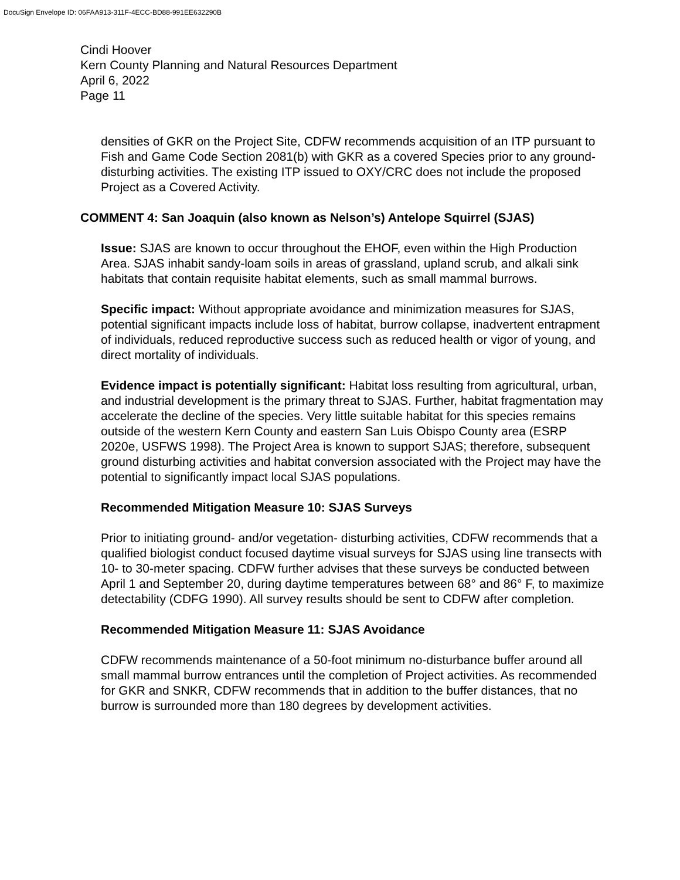DocuSign Envelope ID: 06FAA913-311F-4ECC-BD88-991EE632290B
Cindi Hoover
Kern County Planning and Natural Resources Department
April 6, 2022
Page 11
densities of GKR on the Project Site, CDFW recommends acquisition of an ITP pursuant to Fish and Game Code Section 2081(b) with GKR as a covered Species prior to any ground-disturbing activities. The existing ITP issued to OXY/CRC does not include the proposed Project as a Covered Activity.
COMMENT 4: San Joaquin (also known as Nelson’s) Antelope Squirrel (SJAS)
Issue: SJAS are known to occur throughout the EHOF, even within the High Production Area. SJAS inhabit sandy-loam soils in areas of grassland, upland scrub, and alkali sink habitats that contain requisite habitat elements, such as small mammal burrows.
Specific impact: Without appropriate avoidance and minimization measures for SJAS, potential significant impacts include loss of habitat, burrow collapse, inadvertent entrapment of individuals, reduced reproductive success such as reduced health or vigor of young, and direct mortality of individuals.
Evidence impact is potentially significant: Habitat loss resulting from agricultural, urban, and industrial development is the primary threat to SJAS. Further, habitat fragmentation may accelerate the decline of the species. Very little suitable habitat for this species remains outside of the western Kern County and eastern San Luis Obispo County area (ESRP 2020e, USFWS 1998). The Project Area is known to support SJAS; therefore, subsequent ground disturbing activities and habitat conversion associated with the Project may have the potential to significantly impact local SJAS populations.
Recommended Mitigation Measure 10: SJAS Surveys
Prior to initiating ground- and/or vegetation- disturbing activities, CDFW recommends that a qualified biologist conduct focused daytime visual surveys for SJAS using line transects with 10- to 30-meter spacing. CDFW further advises that these surveys be conducted between April 1 and September 20, during daytime temperatures between 68° and 86° F, to maximize detectability (CDFG 1990). All survey results should be sent to CDFW after completion.
Recommended Mitigation Measure 11: SJAS Avoidance
CDFW recommends maintenance of a 50-foot minimum no-disturbance buffer around all small mammal burrow entrances until the completion of Project activities. As recommended for GKR and SNKR, CDFW recommends that in addition to the buffer distances, that no burrow is surrounded more than 180 degrees by development activities.